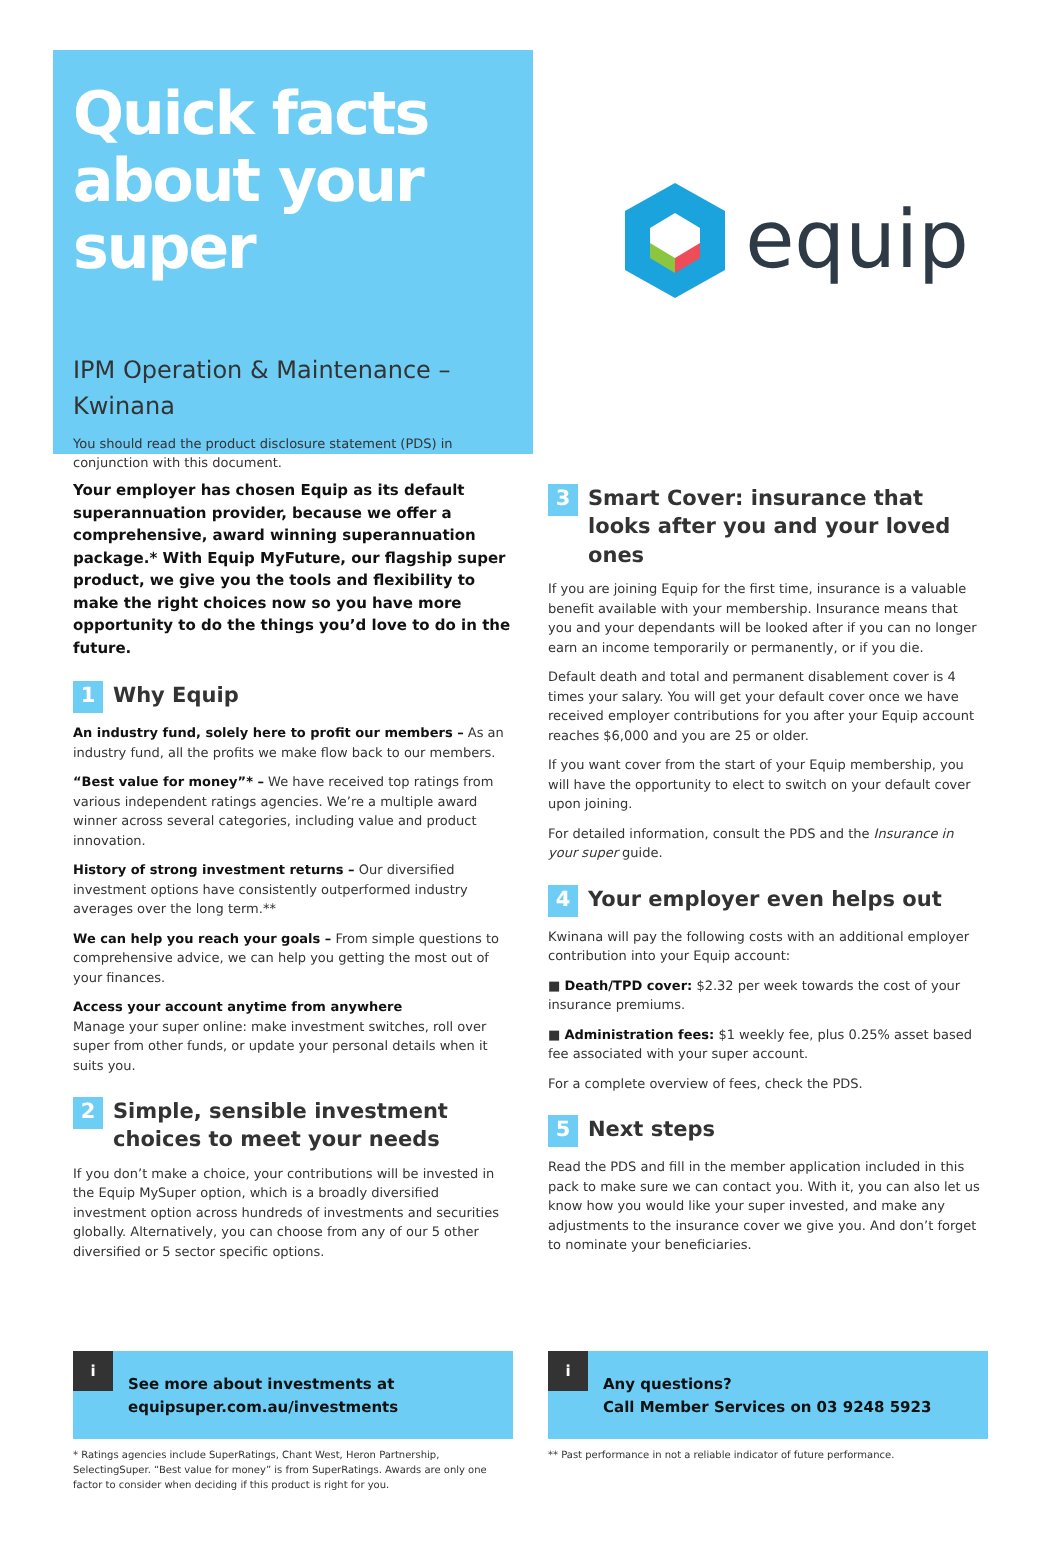Quick facts about your super
IPM Operation & Maintenance – Kwinana
You should read the product disclosure statement (PDS) in conjunction with this document.
equip
Your employer has chosen Equip as its default superannuation provider, because we offer a comprehensive, award winning superannuation package.* With Equip MyFuture, our flagship super product, we give you the tools and flexibility to make the right choices now so you have more opportunity to do the things you’d love to do in the future.
1 Why Equip
An industry fund, solely here to profit our members – As an industry fund, all the profits we make flow back to our members.
“Best value for money”* – We have received top ratings from various independent ratings agencies. We’re a multiple award winner across several categories, including value and product innovation.
History of strong investment returns – Our diversified investment options have consistently outperformed industry averages over the long term.**
We can help you reach your goals – From simple questions to comprehensive advice, we can help you getting the most out of your finances.
Access your account anytime from anywhere
Manage your super online: make investment switches, roll over super from other funds, or update your personal details when it suits you.
2 Simple, sensible investment choices to meet your needs
If you don’t make a choice, your contributions will be invested in the Equip MySuper option, which is a broadly diversified investment option across hundreds of investments and securities globally. Alternatively, you can choose from any of our 5 other diversified or 5 sector specific options.
3 Smart Cover: insurance that looks after you and your loved ones
If you are joining Equip for the first time, insurance is a valuable benefit available with your membership. Insurance means that you and your dependants will be looked after if you can no longer earn an income temporarily or permanently, or if you die.
Default death and total and permanent disablement cover is 4 times your salary. You will get your default cover once we have received employer contributions for you after your Equip account reaches $6,000 and you are 25 or older.
If you want cover from the start of your Equip membership, you will have the opportunity to elect to switch on your default cover upon joining.
For detailed information, consult the PDS and the Insurance in your super guide.
4 Your employer even helps out
Kwinana will pay the following costs with an additional employer contribution into your Equip account:
■ Death/TPD cover: $2.32 per week towards the cost of your insurance premiums.
■ Administration fees: $1 weekly fee, plus 0.25% asset based fee associated with your super account.
For a complete overview of fees, check the PDS.
5 Next steps
Read the PDS and fill in the member application included in this pack to make sure we can contact you. With it, you can also let us know how you would like your super invested, and make any adjustments to the insurance cover we give you. And don’t forget to nominate your beneficiaries.
i
See more about investments at
equipsuper.com.au/investments
* Ratings agencies include SuperRatings, Chant West, Heron Partnership, SelectingSuper. “Best value for money” is from SuperRatings. Awards are only one factor to consider when deciding if this product is right for you.
i
Any questions?
Call Member Services on 03 9248 5923
** Past performance in not a reliable indicator of future performance.